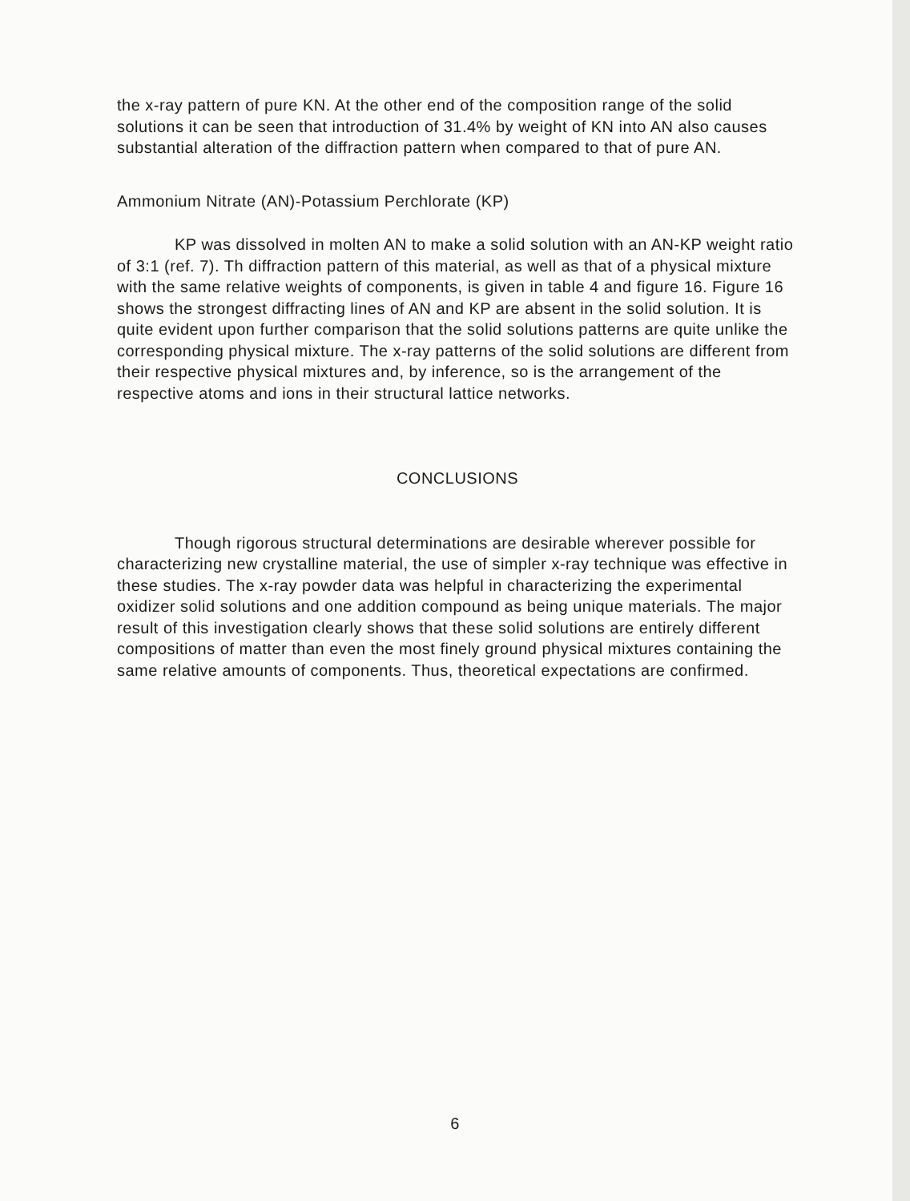the x-ray pattern of pure KN. At the other end of the composition range of the solid solutions it can be seen that introduction of 31.4% by weight of KN into AN also causes substantial alteration of the diffraction pattern when compared to that of pure AN.
Ammonium Nitrate (AN)-Potassium Perchlorate (KP)
KP was dissolved in molten AN to make a solid solution with an AN-KP weight ratio of 3:1 (ref. 7). Th diffraction pattern of this material, as well as that of a physical mixture with the same relative weights of components, is given in table 4 and figure 16. Figure 16 shows the strongest diffracting lines of AN and KP are absent in the solid solution. It is quite evident upon further comparison that the solid solutions patterns are quite unlike the corresponding physical mixture. The x-ray patterns of the solid solutions are different from their respective physical mixtures and, by inference, so is the arrangement of the respective atoms and ions in their structural lattice networks.
CONCLUSIONS
Though rigorous structural determinations are desirable wherever possible for characterizing new crystalline material, the use of simpler x-ray technique was effective in these studies. The x-ray powder data was helpful in characterizing the experimental oxidizer solid solutions and one addition compound as being unique materials. The major result of this investigation clearly shows that these solid solutions are entirely different compositions of matter than even the most finely ground physical mixtures containing the same relative amounts of components. Thus, theoretical expectations are confirmed.
6